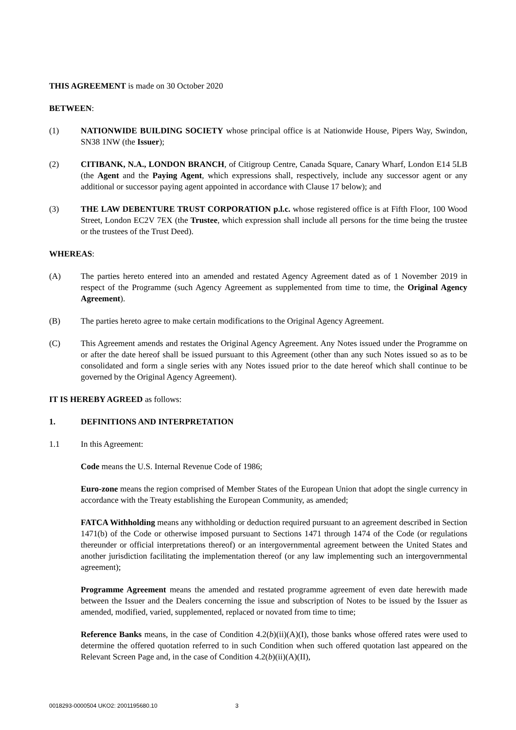THIS AGREEMENT is made on 30 October 2020
BETWEEN:
(1) NATIONWIDE BUILDING SOCIETY whose principal office is at Nationwide House, Pipers Way, Swindon, SN38 1NW (the Issuer);
(2) CITIBANK, N.A., LONDON BRANCH, of Citigroup Centre, Canada Square, Canary Wharf, London E14 5LB (the Agent and the Paying Agent, which expressions shall, respectively, include any successor agent or any additional or successor paying agent appointed in accordance with Clause 17 below); and
(3) THE LAW DEBENTURE TRUST CORPORATION p.l.c. whose registered office is at Fifth Floor, 100 Wood Street, London EC2V 7EX (the Trustee, which expression shall include all persons for the time being the trustee or the trustees of the Trust Deed).
WHEREAS:
(A) The parties hereto entered into an amended and restated Agency Agreement dated as of 1 November 2019 in respect of the Programme (such Agency Agreement as supplemented from time to time, the Original Agency Agreement).
(B) The parties hereto agree to make certain modifications to the Original Agency Agreement.
(C) This Agreement amends and restates the Original Agency Agreement. Any Notes issued under the Programme on or after the date hereof shall be issued pursuant to this Agreement (other than any such Notes issued so as to be consolidated and form a single series with any Notes issued prior to the date hereof which shall continue to be governed by the Original Agency Agreement).
IT IS HEREBY AGREED as follows:
1. DEFINITIONS AND INTERPRETATION
1.1 In this Agreement:
Code means the U.S. Internal Revenue Code of 1986;
Euro-zone means the region comprised of Member States of the European Union that adopt the single currency in accordance with the Treaty establishing the European Community, as amended;
FATCA Withholding means any withholding or deduction required pursuant to an agreement described in Section 1471(b) of the Code or otherwise imposed pursuant to Sections 1471 through 1474 of the Code (or regulations thereunder or official interpretations thereof) or an intergovernmental agreement between the United States and another jurisdiction facilitating the implementation thereof (or any law implementing such an intergovernmental agreement);
Programme Agreement means the amended and restated programme agreement of even date herewith made between the Issuer and the Dealers concerning the issue and subscription of Notes to be issued by the Issuer as amended, modified, varied, supplemented, replaced or novated from time to time;
Reference Banks means, in the case of Condition 4.2(b)(ii)(A)(I), those banks whose offered rates were used to determine the offered quotation referred to in such Condition when such offered quotation last appeared on the Relevant Screen Page and, in the case of Condition 4.2(b)(ii)(A)(II),
0018293-0000504 UKO2: 2001195680.10 3